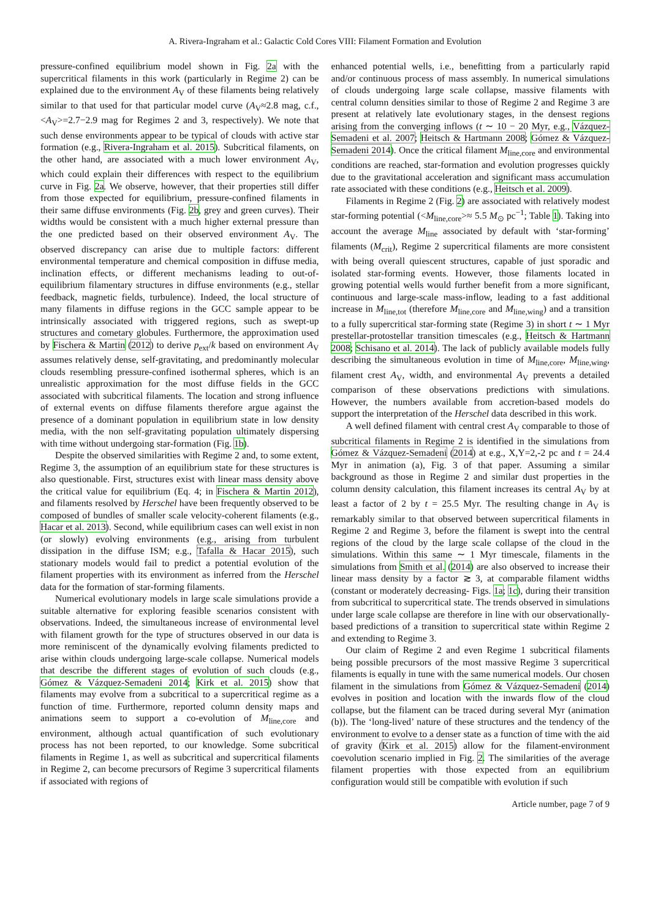A. Rivera-Ingraham et al.: Galactic Cold Cores VIII: Filament Formation and Evolution
pressure-confined equilibrium model shown in Fig. 2a with the supercritical filaments in this work (particularly in Regime 2) can be explained due to the environment A<sub>V</sub> of these filaments being relatively similar to that used for that particular model curve (A<sub>V</sub>≈2.8 mag, c.f., <A<sub>V</sub>>=2.7−2.9 mag for Regimes 2 and 3, respectively). We note that such dense environments appear to be typical of clouds with active star formation (e.g., Rivera-Ingraham et al. 2015). Subcritical filaments, on the other hand, are associated with a much lower environment A<sub>V</sub>, which could explain their differences with respect to the equilibrium curve in Fig. 2a. We observe, however, that their properties still differ from those expected for equilibrium, pressure-confined filaments in their same diffuse environments (Fig. 2b, grey and green curves). Their widths would be consistent with a much higher external pressure than the one predicted based on their observed environment A<sub>V</sub>. The observed discrepancy can arise due to multiple factors: different environmental temperature and chemical composition in diffuse media, inclination effects, or different mechanisms leading to out-of-equilibrium filamentary structures in diffuse environments (e.g., stellar feedback, magnetic fields, turbulence). Indeed, the local structure of many filaments in diffuse regions in the GCC sample appear to be intrinsically associated with triggered regions, such as swept-up structures and cometary globules. Furthermore, the approximation used by Fischera & Martin (2012) to derive p<sub>ext</sub>/k based on environment A<sub>V</sub> assumes relatively dense, self-gravitating, and predominantly molecular clouds resembling pressure-confined isothermal spheres, which is an unrealistic approximation for the most diffuse fields in the GCC associated with subcritical filaments. The location and strong influence of external events on diffuse filaments therefore argue against the presence of a dominant population in equilibrium state in low density media, with the non self-gravitating population ultimately dispersing with time without undergoing star-formation (Fig. 1b).
Despite the observed similarities with Regime 2 and, to some extent, Regime 3, the assumption of an equilibrium state for these structures is also questionable. First, structures exist with linear mass density above the critical value for equilibrium (Eq. 4; in Fischera & Martin 2012), and filaments resolved by Herschel have been frequently observed to be composed of bundles of smaller scale velocity-coherent filaments (e.g., Hacar et al. 2013). Second, while equilibrium cases can well exist in non (or slowly) evolving environments (e.g., arising from turbulent dissipation in the diffuse ISM; e.g., Tafalla & Hacar 2015), such stationary models would fail to predict a potential evolution of the filament properties with its environment as inferred from the Herschel data for the formation of star-forming filaments.
Numerical evolutionary models in large scale simulations provide a suitable alternative for exploring feasible scenarios consistent with observations. Indeed, the simultaneous increase of environmental level with filament growth for the type of structures observed in our data is more reminiscent of the dynamically evolving filaments predicted to arise within clouds undergoing large-scale collapse. Numerical models that describe the different stages of evolution of such clouds (e.g., Gómez & Vázquez-Semadeni 2014; Kirk et al. 2015) show that filaments may evolve from a subcritical to a supercritical regime as a function of time. Furthermore, reported column density maps and animations seem to support a co-evolution of M<sub>line,core</sub> and environment, although actual quantification of such evolutionary process has not been reported, to our knowledge. Some subcritical filaments in Regime 1, as well as subcritical and supercritical filaments in Regime 2, can become precursors of Regime 3 supercritical filaments if associated with regions of
enhanced potential wells, i.e., benefitting from a particularly rapid and/or continuous process of mass assembly. In numerical simulations of clouds undergoing large scale collapse, massive filaments with central column densities similar to those of Regime 2 and Regime 3 are present at relatively late evolutionary stages, in the densest regions arising from the converging inflows (t ∼ 10 − 20 Myr, e.g., Vázquez-Semadeni et al. 2007; Heitsch & Hartmann 2008; Gómez & Vázquez-Semadeni 2014). Once the critical filament M<sub>line,core</sub> and environmental conditions are reached, star-formation and evolution progresses quickly due to the gravitational acceleration and significant mass accumulation rate associated with these conditions (e.g., Heitsch et al. 2009).
Filaments in Regime 2 (Fig. 2) are associated with relatively modest star-forming potential (<M<sub>line,core</sub>>≈ 5.5 M<sub>⊙</sub> pc<sup>−1</sup>; Table 1). Taking into account the average M<sub>line</sub> associated by default with ‘star-forming’ filaments (M<sub>crit</sub>), Regime 2 supercritical filaments are more consistent with being overall quiescent structures, capable of just sporadic and isolated star-forming events. However, those filaments located in growing potential wells would further benefit from a more significant, continuous and large-scale mass-inflow, leading to a fast additional increase in M<sub>line,tot</sub> (therefore M<sub>line,core</sub> and M<sub>line,wing</sub>) and a transition to a fully supercritical star-forming state (Regime 3) in short t ∼ 1 Myr prestellar-protostellar transition timescales (e.g., Heitsch & Hartmann 2008; Schisano et al. 2014). The lack of publicly available models fully describing the simultaneous evolution in time of M<sub>line,core</sub>, M<sub>line,wing</sub>, filament crest A<sub>V</sub>, width, and environmental A<sub>V</sub> prevents a detailed comparison of these observations predictions with simulations. However, the numbers available from accretion-based models do support the interpretation of the Herschel data described in this work.
A well defined filament with central crest A<sub>V</sub> comparable to those of subcritical filaments in Regime 2 is identified in the simulations from Gómez & Vázquez-Semadeni (2014) at e.g., X,Y=2,-2 pc and t = 24.4 Myr in animation (a), Fig. 3 of that paper. Assuming a similar background as those in Regime 2 and similar dust properties in the column density calculation, this filament increases its central A<sub>V</sub> by at least a factor of 2 by t = 25.5 Myr. The resulting change in A<sub>V</sub> is remarkably similar to that observed between supercritical filaments in Regime 2 and Regime 3, before the filament is swept into the central regions of the cloud by the large scale collapse of the cloud in the simulations. Within this same ∼ 1 Myr timescale, filaments in the simulations from Smith et al. (2014) are also observed to increase their linear mass density by a factor ≳ 3, at comparable filament widths (constant or moderately decreasing- Figs. 1a; 1c), during their transition from subcritical to supercritical state. The trends observed in simulations under large scale collapse are therefore in line with our observationally-based predictions of a transition to supercritical state within Regime 2 and extending to Regime 3.
Our claim of Regime 2 and even Regime 1 subcritical filaments being possible precursors of the most massive Regime 3 supercritical filaments is equally in tune with the same numerical models. Our chosen filament in the simulations from Gómez & Vázquez-Semadeni (2014) evolves in position and location with the inwards flow of the cloud collapse, but the filament can be traced during several Myr (animation (b)). The ‘long-lived’ nature of these structures and the tendency of the environment to evolve to a denser state as a function of time with the aid of gravity (Kirk et al. 2015) allow for the filament-environment coevolution scenario implied in Fig. 2. The similarities of the average filament properties with those expected from an equilibrium configuration would still be compatible with evolution if such
Article number, page 7 of 9